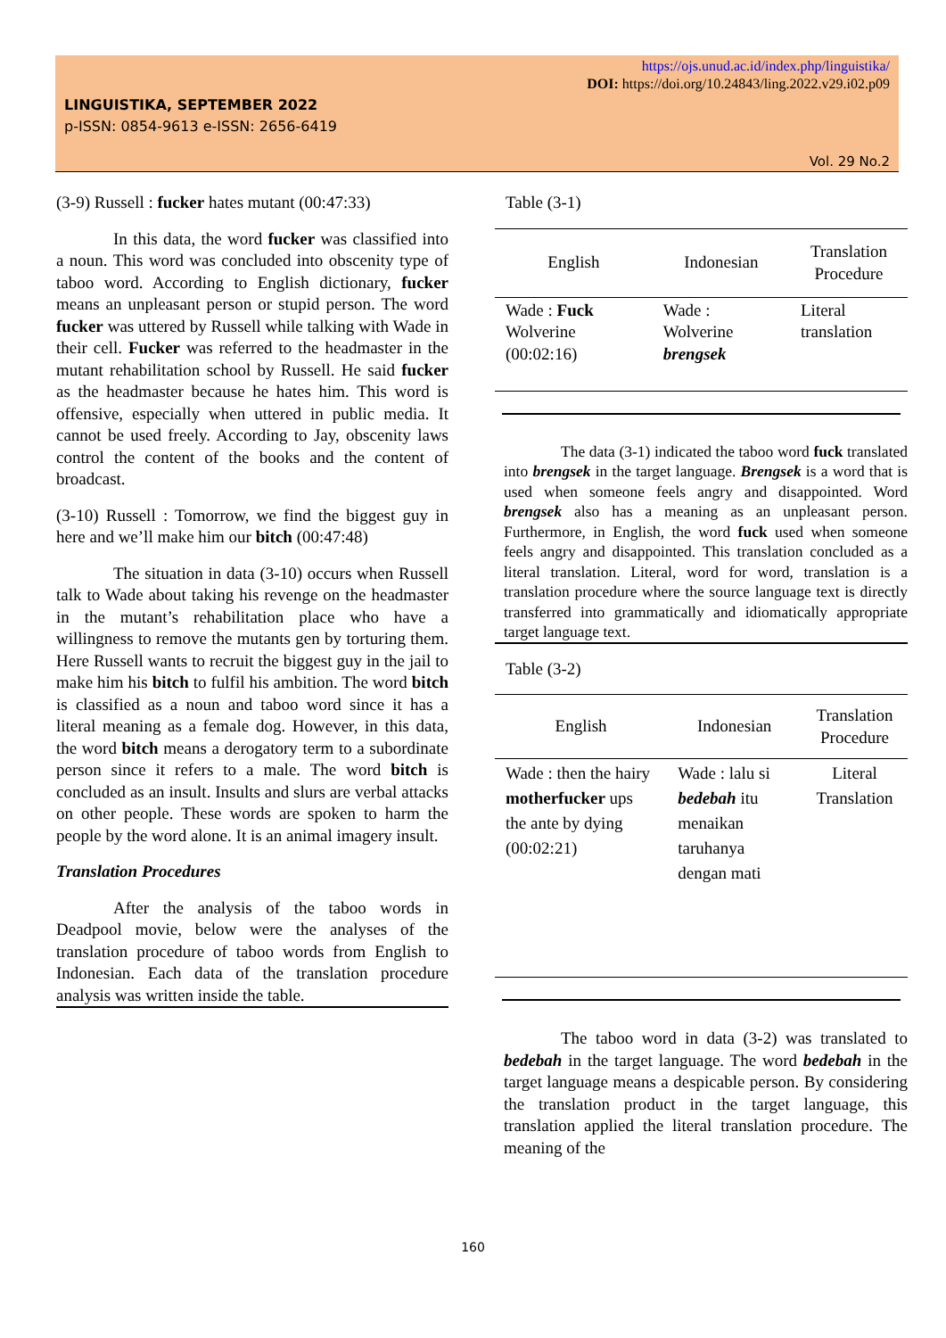https://ojs.unud.ac.id/index.php/linguistika/
DOI: https://doi.org/10.24843/ling.2022.v29.i02.p09
LINGUISTIKA, SEPTEMBER 2022
p-ISSN: 0854-9613 e-ISSN: 2656-6419
Vol. 29 No.2
(3-9) Russell : fucker hates mutant (00:47:33)
In this data, the word fucker was classified into a noun. This word was concluded into obscenity type of taboo word. According to English dictionary, fucker means an unpleasant person or stupid person. The word fucker was uttered by Russell while talking with Wade in their cell. Fucker was referred to the headmaster in the mutant rehabilitation school by Russell. He said fucker as the headmaster because he hates him. This word is offensive, especially when uttered in public media. It cannot be used freely. According to Jay, obscenity laws control the content of the books and the content of broadcast.
(3-10) Russell : Tomorrow, we find the biggest guy in here and we’ll make him our bitch (00:47:48)
The situation in data (3-10) occurs when Russell talk to Wade about taking his revenge on the headmaster in the mutant’s rehabilitation place who have a willingness to remove the mutants gen by torturing them. Here Russell wants to recruit the biggest guy in the jail to make him his bitch to fulfil his ambition. The word bitch is classified as a noun and taboo word since it has a literal meaning as a female dog. However, in this data, the word bitch means a derogatory term to a subordinate person since it refers to a male. The word bitch is concluded as an insult. Insults and slurs are verbal attacks on other people. These words are spoken to harm the people by the word alone. It is an animal imagery insult.
Translation Procedures
After the analysis of the taboo words in Deadpool movie, below were the analyses of the translation procedure of taboo words from English to Indonesian. Each data of the translation procedure analysis was written inside the table.
Table (3-1)
| English | Indonesian | Translation Procedure |
| --- | --- | --- |
| Wade : Fuck Wolverine (00:02:16) | Wade : Wolverine brengsek | Literal translation |
The data (3-1) indicated the taboo word fuck translated into brengsek in the target language. Brengsek is a word that is used when someone feels angry and disappointed. Word brengsek also has a meaning as an unpleasant person. Furthermore, in English, the word fuck used when someone feels angry and disappointed. This translation concluded as a literal translation. Literal, word for word, translation is a translation procedure where the source language text is directly transferred into grammatically and idiomatically appropriate target language text.
Table (3-2)
| English | Indonesian | Translation Procedure |
| --- | --- | --- |
| Wade : then the hairy motherfucker ups the ante by dying (00:02:21) | Wade : lalu si bedebah itu menaikan taruhanya dengan mati | Literal Translation |
The taboo word in data (3-2) was translated to bedebah in the target language. The word bedebah in the target language means a despicable person. By considering the translation product in the target language, this translation applied the literal translation procedure. The meaning of the
160